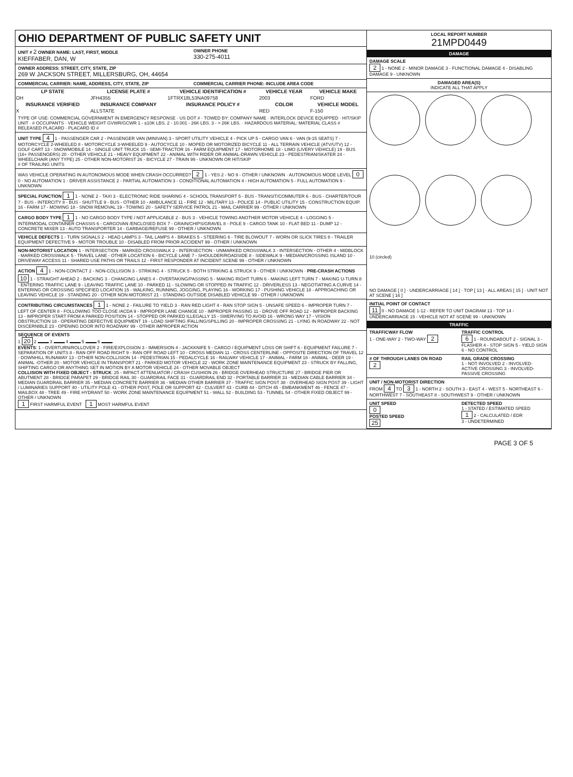OHIO DEPARTMENT OF PUBLIC SAFETY UNIT
UNIT # 2 OWNER NAME: LAST, FIRST, MIDDLE
KIEFFABER, DAN, W
OWNER PHONE
330-275-4011
OWNER ADDRESS: STREET, CITY, STATE, ZIP
269 W JACKSON STREET, MILLERSBURG, OH, 44654
COMMERCIAL CARRIER: NAME, ADDRESS, CITY, STATE, ZIP
COMMERCIAL CARRIER PHONE: INCLUDE AREA CODE
| LP STATE | LICENSE PLATE # | VEHICLE IDENTIFICATION # | VEHICLE YEAR | VEHICLE MAKE |
| --- | --- | --- | --- | --- |
| OH | JFH4355 | 1FTRX18L53NA09758 | 2003 | FORD |
| INSURANCE VERIFIED | INSURANCE COMPANY | INSURANCE POLICY # | COLOR | VEHICLE MODEL |
| X | ALLSTATE | | RED | F-150 |
TYPE OF USE: COMMERCIAL GOVERNMENT IN EMERGENCY RESPONSE · US DOT # · TOWED BY: COMPANY NAME · INTERLOCK DEVICE EQUIPPED · HIT/SKIP UNIT · # OCCUPANTS · VEHICLE WEIGHT GVWR/GCWR 1 - ≤10K LBS. 2 - 10.001 - 26K LBS. 3 - > 26K LBS. · HAZARDOUS MATERIAL: MATERIAL CLASS # RELEASED PLACARD · PLACARD ID #
UNIT TYPE 4 1 - PASSENGER CAR 2 - PASSENGER VAN (MINIVAN) 3 - SPORT UTILITY VEHICLE 4 - PICK UP 5 - CARGO VAN 6 - VAN (9-15 SEATS) 7 - MOTORCYCLE 2-WHEELED 8 - MOTORCYCLE 3-WHEELED 9 - AUTOCYCLE 10 - MOPED OR MOTORIZED BICYCLE 11 - ALL TERRAIN VEHICLE (ATV/UTV) 12 - GOLF CART 13 - SNOWMOBILE 14 - SINGLE UNIT TRUCK 15 - SEMI-TRACTOR 16 - FARM EQUIPMENT 17 - MOTORHOME 18 - LIMO (LIVERY VEHICLE) 19 - BUS (16+ PASSENGERS) 20 - OTHER VEHICLE 21 - HEAVY EQUIPMENT 22 - ANIMAL WITH RIDER OR ANIMAL-DRAWN VEHICLE 23 - PEDESTRIAN/SKATER 24 - WHEELCHAIR (ANY TYPE) 25 - OTHER NON-MOTORIST 26 - BICYCLE 27 - TRAIN 99 - UNKNOWN OR HIT/SKIP
# OF TRAILING UNITS
WAS VEHICLE OPERATING IN AUTONOMOUS MODE WHEN CRASH OCCURRED? 2 1 - YES 2 - NO 9 - OTHER / UNKNOWN · AUTONOMOUS MODE LEVEL 0 0 - NO AUTOMATION 1 - DRIVER ASSISTANCE 2 - PARTIAL AUTOMATION 3 - CONDITIONAL AUTOMATION 4 - HIGH AUTOMATION 5 - FULL AUTOMATION 9 - UNKNOWN
SPECIAL FUNCTION 1 1 - NONE 2 - TAXI 3 - ELECTRONIC RIDE SHARING 4 - SCHOOL TRANSPORT 5 - BUS - TRANSIT/COMMUTER 6 - BUS - CHARTER/TOUR 7 - BUS - INTERCITY 8 - BUS - SHUTTLE 9 - BUS - OTHER 10 - AMBULANCE 11 - FIRE 12 - MILITARY 13 - POLICE 14 - PUBLIC UTILITY 15 - CONSTRUCTION EQUIP. 16 - FARM 17 - MOWING 18 - SNOW REMOVAL 19 - TOWING 20 - SAFETY SERVICE PATROL 21 - MAIL CARRIER 99 - OTHER / UNKNOWN
CARGO BODY TYPE 1 1 - NO CARGO BODY TYPE / NOT APPLICABLE 2 - BUS 3 - VEHICLE TOWING ANOTHER MOTOR VEHICLE 4 - LOGGING 5 - INTERMODAL CONTAINER CHASSIS 6 - CARGOVAN /ENCLOSED BOX 7 - GRAIN/CHIPS/GRAVEL 8 - POLE 9 - CARGO TANK 10 - FLAT BED 11 - DUMP 12 - CONCRETE MIXER 13 - AUTO TRANSPORTER 14 - GARBAGE/REFUSE 99 - OTHER / UNKNOWN
VEHICLE DEFECTS 1 - TURN SIGNALS 2 - HEAD LAMPS 3 - TAIL LAMPS 4 - BRAKES 5 - STEERING 6 - TIRE BLOWOUT 7 - WORN OR SLICK TIRES 8 - TRAILER EQUIPMENT DEFECTIVE 9 - MOTOR TROUBLE 10 - DISABLED FROM PRIOR ACCIDENT 99 - OTHER / UNKNOWN
NON-MOTORIST LOCATION 1 - INTERSECTION - MARKED CROSSWALK 2 - INTERSECTION - UNMARKED CROSSWALK 3 - INTERSECTION - OTHER 4 - MIDBLOCK - MARKED CROSSWALK 5 - TRAVEL LANE - OTHER LOCATION 6 - BICYCLE LANE 7 - SHOULDER/ROADSIDE 8 - SIDEWALK 9 - MEDIAN/CROSSING ISLAND 10 - DRIVEWAY ACCESS 11 - SHARED USE PATHS OR TRAILS 12 - FIRST RESPONDER AT INCIDENT SCENE 99 - OTHER / UNKNOWN
ACTION 4 1 - NON-CONTACT 2 - NON-COLLISION 3 - STRIKING 4 - STRUCK 5 - BOTH STRIKING & STRUCK 9 - OTHER / UNKNOWN · PRE-CRASH ACTIONS 10 1 - STRAIGHT AHEAD 2 - BACKING 3 - CHANGING LANES 4 - OVERTAKING/PASSING 5 - MAKING RIGHT TURN 6 - MAKING LEFT TURN 7 - MAKING U-TURN 8 - ENTERING TRAFFIC LANE 9 - LEAVING TRAFFIC LANE 10 - PARKED 11 - SLOWING OR STOPPED IN TRAFFIC 12 - DRIVERLESS 13 - NEGOTIATING A CURVE 14 - ENTERING OR CROSSING SPECIFIED LOCATION 15 - WALKING, RUNNING, JOGGING, PLAYING 16 - WORKING 17 - PUSHING VEHICLE 18 - APPROACHING OR LEAVING VEHICLE 19 - STANDING 20 - OTHER NON-MOTORIST 21 - STANDING OUTSIDE DISABLED VEHICLE 99 - OTHER / UNKNOWN
CONTRIBUTING CIRCUMSTANCES 1 1 - NONE 2 - FAILURE TO YIELD 3 - RAN RED LIGHT 4 - RAN STOP SIGN 5 - UNSAFE SPEED 6 - IMPROPER TURN 7 - LEFT OF CENTER 8 - FOLLOWING TOO CLOSE /ACDA 9 - IMPROPER LANE CHANGE 10 - IMPROPER PASSING 11 - DROVE OFF ROAD 12 - IMPROPER BACKING 13 - IMPROPER START FROM A PARKED POSITION 14 - STOPPED OR PARKED ILLEGALLY 15 - SWERVING TO AVOID 16 - WRONG WAY 17 - VISION OBSTRUCTION 18 - OPERATING DEFECTIVE EQUIPMENT 19 - LOAD SHIFTING /FALLING/SPILLING 20 - IMPROPER CROSSING 21 - LYING IN ROADWAY 22 - NOT DISCERNIBLE 23 - OPENING DOOR INTO ROADWAY 99 - OTHER IMPROPER ACTION
SEQUENCE OF EVENTS
1 20 2 3 4 5 6
EVENTS: 1 - OVERTURN/ROLLOVER 2 - FIRE/EXPLOSION 3 - IMMERSION 4 - JACKKNIFE 5 - CARGO / EQUIPMENT LOSS OR SHIFT 6 - EQUIPMENT FAILURE 7 - SEPARATION OF UNITS 8 - RAN OFF ROAD RIGHT 9 - RAN OFF ROAD LEFT 10 - CROSS MEDIAN 11 - CROSS CENTERLINE - OPPOSITE DIRECTION OF TRAVEL 12 - DOWNHILL RUNAWAY 13 - OTHER NON-COLLISION 14 - PEDESTRIAN 15 - PEDALCYCLE 16 - RAILWAY VEHICLE 17 - ANIMAL - FARM 18 - ANIMAL - DEER 19 - ANIMAL -OTHER 20 - MOTOR VEHICLE IN TRANSPORT 21 - PARKED MOTOR VEHICLE 22 - WORK ZONE MAINTENANCE EQUIPMENT 23 - STRUCK BY FALLING, SHIFTING CARGO OR ANYTHING SET IN MOTION BY A MOTOR VEHICLE 24 - OTHER MOVABLE OBJECT
COLLISION WITH FIXED OBJECT - STRUCK: 25 - IMPACT ATTENUATOR / CRASH CUSHION 26 - BRIDGE OVERHEAD STRUCTURE 27 - BRIDGE PIER OR ABUTMENT 28 - BRIDGE PARAPET 29 - BRIDGE RAIL 30 - GUARDRAIL FACE 31 - GUARDRAIL END 32 - PORTABLE BARRIER 33 - MEDIAN CABLE BARRIER 34 - MEDIAN GUARDRAIL BARRIER 35 - MEDIAN CONCRETE BARRIER 36 - MEDIAN OTHER BARRIER 37 - TRAFFIC SIGN POST 38 - OVERHEAD SIGN POST 39 - LIGHT / LUMINARIES SUPPORT 40 - UTILITY POLE 41 - OTHER POST, POLE OR SUPPORT 42 - CULVERT 43 - CURB 44 - DITCH 45 - EMBANKMENT 46 - FENCE 47 - MAILBOX 48 - TREE 49 - FIRE HYDRANT 50 - WORK ZONE MAINTENANCE EQUIPMENT 51 - WALL 52 - BUILDING 53 - TUNNEL 54 - OTHER FIXED OBJECT 99 - OTHER / UNKNOWN
1 FIRST HARMFUL EVENT 1 MOST HARMFUL EVENT
LOCAL REPORT NUMBER
21MPD0449
DAMAGE
DAMAGE SCALE
2 1 - NONE 2 - MINOR DAMAGE 3 - FUNCTIONAL DAMAGE 4 - DISABLING DAMAGE 9 - UNKNOWN
DAMAGED AREA(S)
INDICATE ALL THAT APPLY
10 (circled)
NO DAMAGE [ 0 ] · UNDERCARRIAGE [ 14 ] · TOP [ 13 ] · ALL AREAS [ 15 ] · UNIT NOT AT SCENE [ 16 ]
INITIAL POINT OF CONTACT
11 0 - NO DAMAGE 1-12 - REFER TO UNIT DIAGRAM 13 - TOP 14 - UNDERCARRIAGE 15 - VEHICLE NOT AT SCENE 99 - UNKNOWN
TRAFFIC
TRAFFICWAY FLOW
1 - ONE-WAY 2 - TWO-WAY 2
TRAFFIC CONTROL
6 1 - ROUNDABOUT 2 - SIGNAL 3 - FLASHER 4 - STOP SIGN 5 - YIELD SIGN 6 - NO CONTROL
# OF THROUGH LANES ON ROAD
2
RAIL GRADE CROSSING
1 - NOT INVOLVED 2 - INVOLVED-ACTIVE CROSSING 3 - INVOLVED-PASSIVE CROSSING
UNIT / NON-MOTORIST DIRECTION
FROM 4 TO 3 1 - NORTH 2 - SOUTH 3 - EAST 4 - WEST 5 - NORTHEAST 6 - NORTHWEST 7 - SOUTHEAST 8 - SOUTHWEST 9 - OTHER / UNKNOWN
UNIT SPEED
0
POSTED SPEED
25
DETECTED SPEED
1 - STATED / ESTIMATED SPEED
1 2 - CALCULATED / EDR
3 - UNDETERMINED
PAGE 3 OF 5